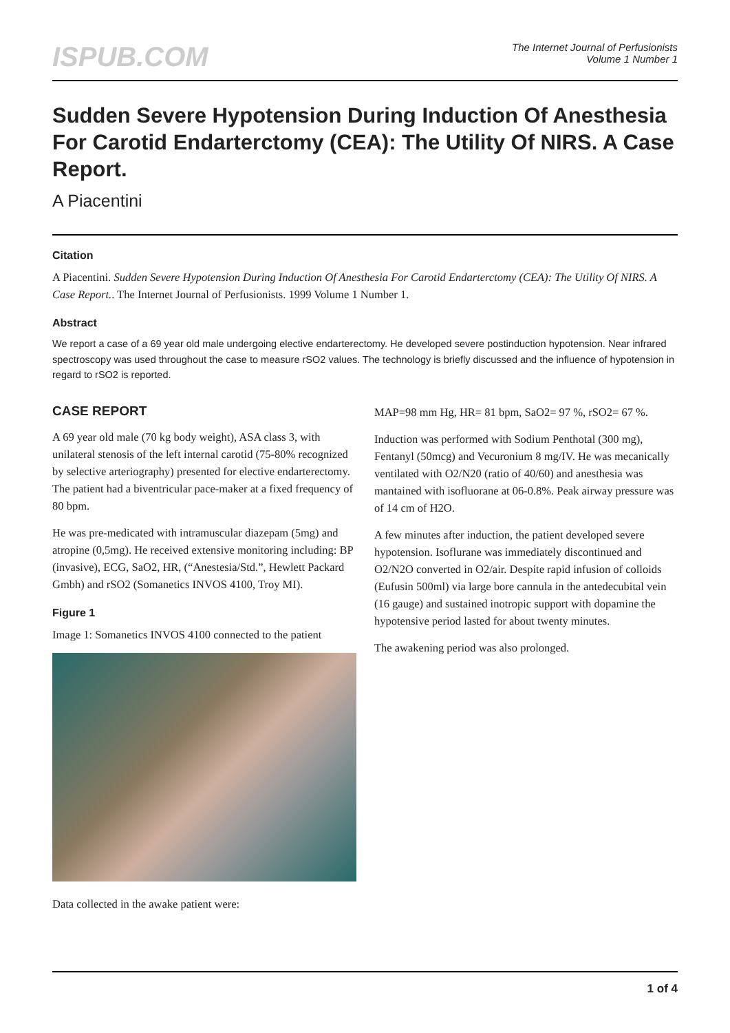ISPUB.COM
The Internet Journal of Perfusionists
Volume 1 Number 1
Sudden Severe Hypotension During Induction Of Anesthesia For Carotid Endarterctomy (CEA): The Utility Of NIRS. A Case Report.
A Piacentini
Citation
A Piacentini. Sudden Severe Hypotension During Induction Of Anesthesia For Carotid Endarterctomy (CEA): The Utility Of NIRS. A Case Report.. The Internet Journal of Perfusionists. 1999 Volume 1 Number 1.
Abstract
We report a case of a 69 year old male undergoing elective endarterectomy. He developed severe postinduction hypotension. Near infrared spectroscopy was used throughout the case to measure rSO2 values. The technology is briefly discussed and the influence of hypotension in regard to rSO2 is reported.
CASE REPORT
A 69 year old male (70 kg body weight), ASA class 3, with unilateral stenosis of the left internal carotid (75-80% recognized by selective arteriography) presented for elective endarterectomy. The patient had a biventricular pace-maker at a fixed frequency of 80 bpm.
He was pre-medicated with intramuscular diazepam (5mg) and atropine (0,5mg). He received extensive monitoring including: BP (invasive), ECG, SaO2, HR, (“Anestesia/Std.”, Hewlett Packard Gmbh) and rSO2 (Somanetics INVOS 4100, Troy MI).
Figure 1
Image 1: Somanetics INVOS 4100 connected to the patient
Data collected in the awake patient were:
MAP=98 mm Hg, HR= 81 bpm, SaO2= 97 %, rSO2= 67 %.
Induction was performed with Sodium Penthotal (300 mg), Fentanyl (50mcg) and Vecuronium 8 mg/IV. He was mecanically ventilated with O2/N20 (ratio of 40/60) and anesthesia was mantained with isofluorane at 06-0.8%. Peak airway pressure was of 14 cm of H2O.
A few minutes after induction, the patient developed severe hypotension. Isoflurane was immediately discontinued and O2/N2O converted in O2/air. Despite rapid infusion of colloids (Eufusin 500ml) via large bore cannula in the antedecubital vein (16 gauge) and sustained inotropic support with dopamine the hypotensive period lasted for about twenty minutes.
The awakening period was also prolonged.
1 of 4